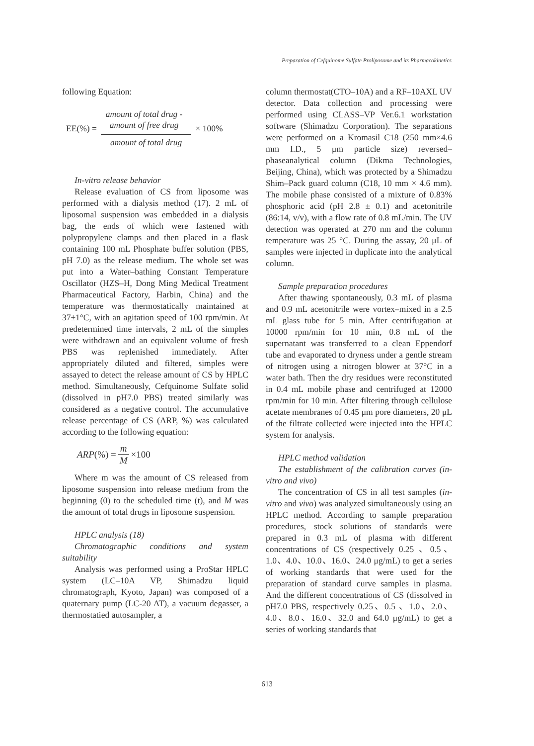Preparation of Cefquinome Sulfate Proliposome and its Pharmacokinetics
following Equation:
EE(%) =
amount of total drug -
amount of free drug
amount of total drug
× 100%
In-vitro release behavior
Release evaluation of CS from liposome was performed with a dialysis method (17). 2 mL of liposomal suspension was embedded in a dialysis bag, the ends of which were fastened with polypropylene clamps and then placed in a flask containing 100 mL Phosphate buffer solution (PBS, pH 7.0) as the release medium. The whole set was put into a Water–bathing Constant Temperature Oscillator (HZS–H, Dong Ming Medical Treatment Pharmaceutical Factory, Harbin, China) and the temperature was thermostatically maintained at 37±1°C, with an agitation speed of 100 rpm/min. At predetermined time intervals, 2 mL of the simples were withdrawn and an equivalent volume of fresh PBS was replenished immediately. After appropriately diluted and filtered, simples were assayed to detect the release amount of CS by HPLC method. Simultaneously, Cefquinome Sulfate solid (dissolved in pH7.0 PBS) treated similarly was considered as a negative control. The accumulative release percentage of CS (ARP, %) was calculated according to the following equation:
ARP (%) =
m
M
×100
Where m was the amount of CS released from liposome suspension into release medium from the beginning (0) to the scheduled time (t), and M was the amount of total drugs in liposome suspension.
HPLC analysis (18)
Chromatographic conditions and system suitability
Analysis was performed using a ProStar HPLC system (LC–10A VP, Shimadzu liquid chromatograph, Kyoto, Japan) was composed of a quaternary pump (LC-20 AT), a vacuum degasser, a thermostatied autosampler, a
column thermostat(CTO–10A) and a RF–10AXL UV detector. Data collection and processing were performed using CLASS–VP Ver.6.1 workstation software (Shimadzu Corporation). The separations were performed on a Kromasil C18 (250 mm×4.6 mm I.D., 5 μm particle size) reversed–phaseanalytical column (Dikma Technologies, Beijing, China), which was protected by a Shimadzu Shim–Pack guard column (C18, 10 mm × 4.6 mm). The mobile phase consisted of a mixture of 0.83% phosphoric acid (pH 2.8 ± 0.1) and acetonitrile (86:14, v/v), with a flow rate of 0.8 mL/min. The UV detection was operated at 270 nm and the column temperature was 25 °C. During the assay, 20 μL of samples were injected in duplicate into the analytical column.
Sample preparation procedures
After thawing spontaneously, 0.3 mL of plasma and 0.9 mL acetonitrile were vortex–mixed in a 2.5 mL glass tube for 5 min. After centrifugation at 10000 rpm/min for 10 min, 0.8 mL of the supernatant was transferred to a clean Eppendorf tube and evaporated to dryness under a gentle stream of nitrogen using a nitrogen blower at 37°C in a water bath. Then the dry residues were reconstituted in 0.4 mL mobile phase and centrifuged at 12000 rpm/min for 10 min. After filtering through cellulose acetate membranes of 0.45 μm pore diameters, 20 μL of the filtrate collected were injected into the HPLC system for analysis.
HPLC method validation
The establishment of the calibration curves (in-vitro and vivo)
The concentration of CS in all test samples (in-vitro and vivo) was analyzed simultaneously using an HPLC method. According to sample preparation procedures, stock solutions of standards were prepared in 0.3 mL of plasma with different concentrations of CS (respectively 0.25 、0.5、1.0、4.0、10.0、16.0、24.0 μg/mL) to get a series of working standards that were used for the preparation of standard curve samples in plasma. And the different concentrations of CS (dissolved in pH7.0 PBS, respectively 0.25、0.5 、1.0、2.0、4.0、8.0、16.0、32.0 and 64.0 μg/mL) to get a series of working standards that
613